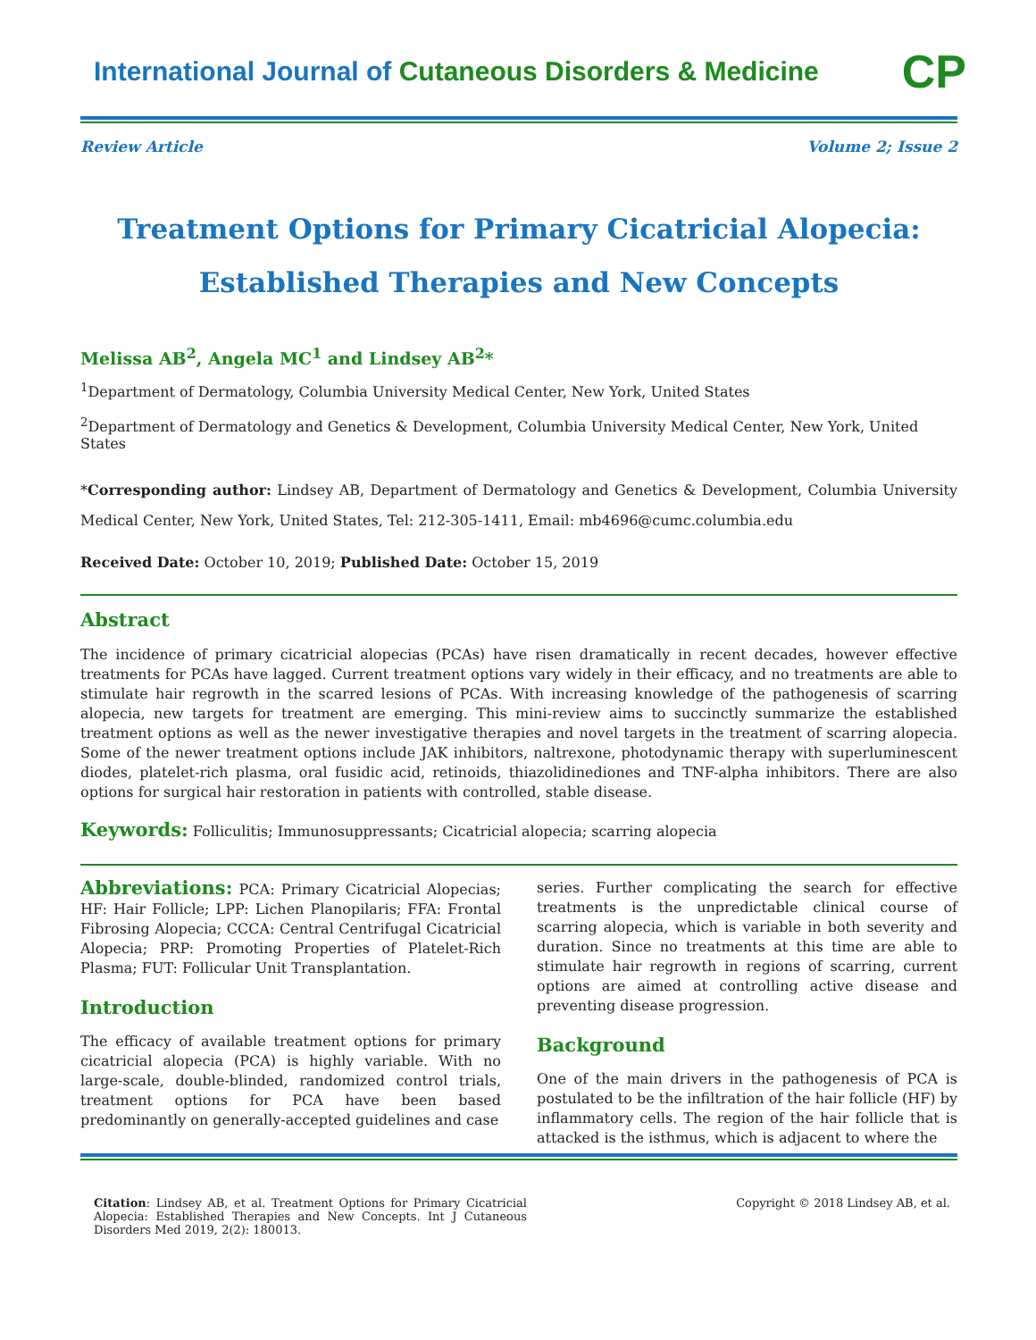International Journal of Cutaneous Disorders & Medicine
CP
Review Article Volume 2; Issue 2
Treatment Options for Primary Cicatricial Alopecia:
Established Therapies and New Concepts
Melissa AB<sup>2</sup>, Angela MC<sup>1</sup> and Lindsey AB<sup>2</sup>*
<sup>1</sup> Department of Dermatology, Columbia University Medical Center, New York, United States
<sup>2</sup> Department of Dermatology and Genetics & Development, Columbia University Medical Center, New York, United States
*Corresponding author: Lindsey AB, Department of Dermatology and Genetics & Development, Columbia University Medical Center, New York, United States, Tel: 212-305-1411, Email: mb4696@cumc.columbia.edu
Received Date: October 10, 2019; Published Date: October 15, 2019
Abstract
The incidence of primary cicatricial alopecias (PCAs) have risen dramatically in recent decades, however effective treatments for PCAs have lagged. Current treatment options vary widely in their efficacy, and no treatments are able to stimulate hair regrowth in the scarred lesions of PCAs. With increasing knowledge of the pathogenesis of scarring alopecia, new targets for treatment are emerging. This mini-review aims to succinctly summarize the established treatment options as well as the newer investigative therapies and novel targets in the treatment of scarring alopecia. Some of the newer treatment options include JAK inhibitors, naltrexone, photodynamic therapy with superluminescent diodes, platelet-rich plasma, oral fusidic acid, retinoids, thiazolidinediones and TNF-alpha inhibitors. There are also options for surgical hair restoration in patients with controlled, stable disease.
Keywords: Folliculitis; Immunosuppressants; Cicatricial alopecia; scarring alopecia
Abbreviations: PCA: Primary Cicatricial Alopecias; HF: Hair Follicle; LPP: Lichen Planopilaris; FFA: Frontal Fibrosing Alopecia; CCCA: Central Centrifugal Cicatricial Alopecia; PRP: Promoting Properties of Platelet-Rich Plasma; FUT: Follicular Unit Transplantation.
Introduction
The efficacy of available treatment options for primary cicatricial alopecia (PCA) is highly variable. With no large-scale, double-blinded, randomized control trials, treatment options for PCA have been based predominantly on generally-accepted guidelines and case
series. Further complicating the search for effective treatments is the unpredictable clinical course of scarring alopecia, which is variable in both severity and duration. Since no treatments at this time are able to stimulate hair regrowth in regions of scarring, current options are aimed at controlling active disease and preventing disease progression.
Background
One of the main drivers in the pathogenesis of PCA is postulated to be the infiltration of the hair follicle (HF) by inflammatory cells. The region of the hair follicle that is attacked is the isthmus, which is adjacent to where the
Citation: Lindsey AB, et al. Treatment Options for Primary Cicatricial Alopecia: Established Therapies and New Concepts. Int J Cutaneous Disorders Med 2019, 2(2): 180013.
Copyright © 2018 Lindsey AB, et al.